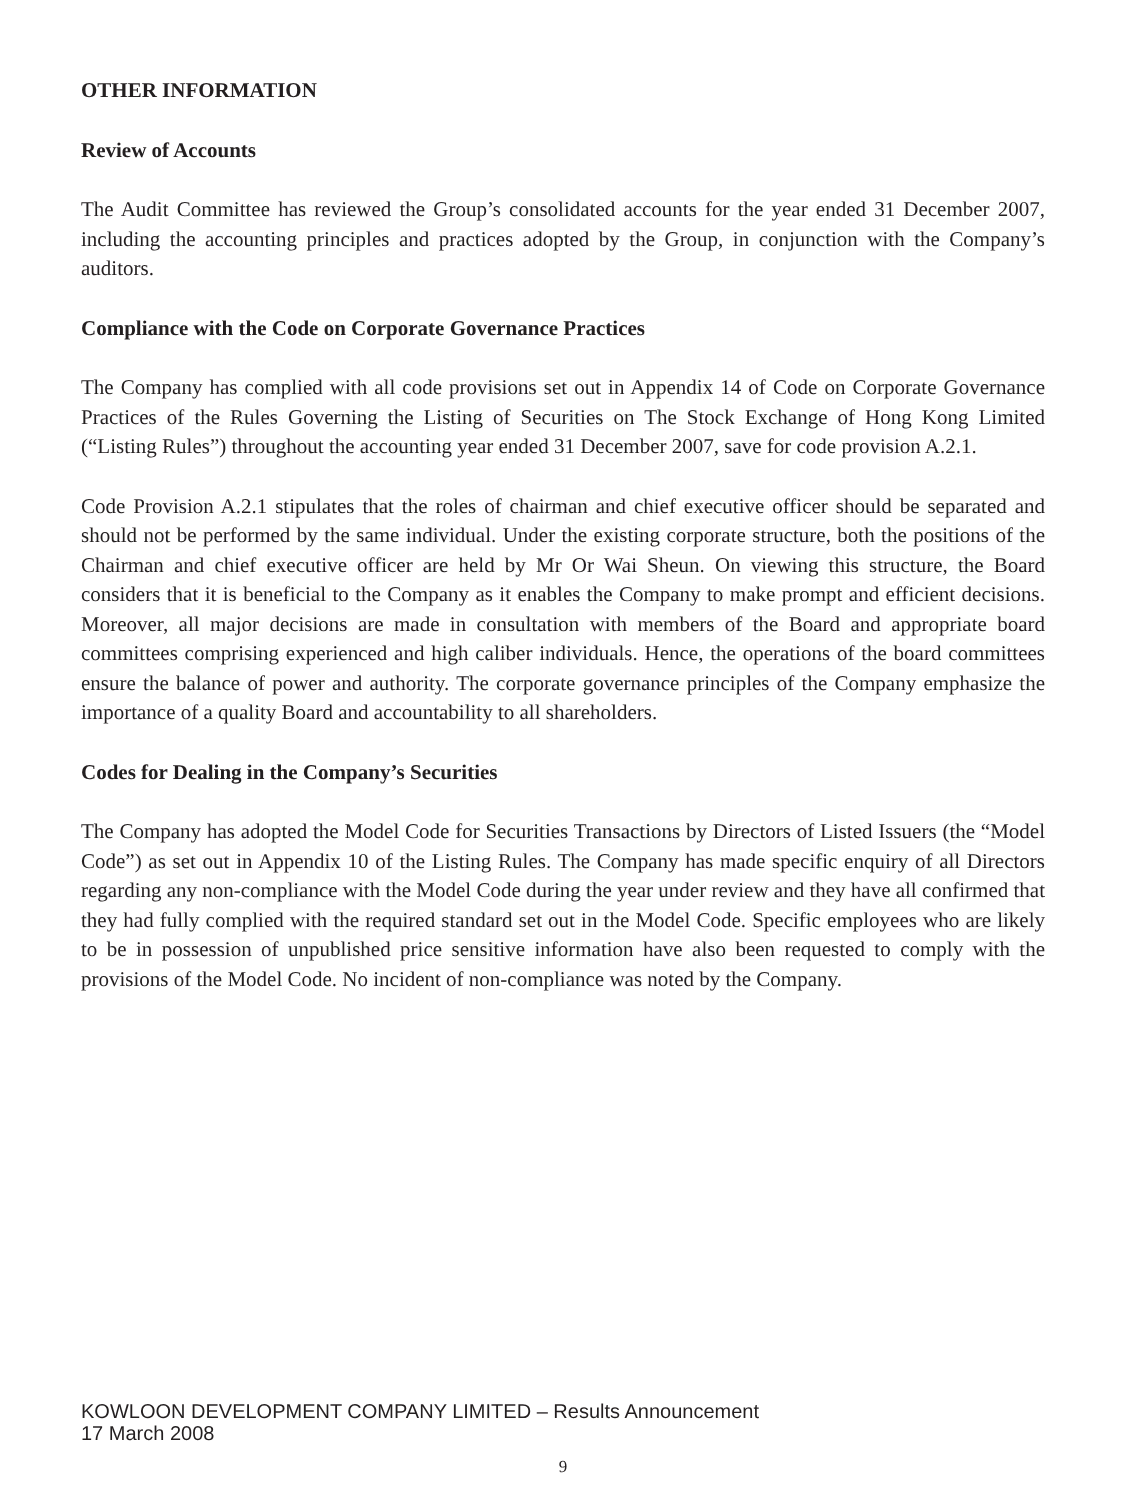OTHER INFORMATION
Review of Accounts
The Audit Committee has reviewed the Group’s consolidated accounts for the year ended 31 December 2007, including the accounting principles and practices adopted by the Group, in conjunction with the Company’s auditors.
Compliance with the Code on Corporate Governance Practices
The Company has complied with all code provisions set out in Appendix 14 of Code on Corporate Governance Practices of the Rules Governing the Listing of Securities on The Stock Exchange of Hong Kong Limited (“Listing Rules”) throughout the accounting year ended 31 December 2007, save for code provision A.2.1.
Code Provision A.2.1 stipulates that the roles of chairman and chief executive officer should be separated and should not be performed by the same individual. Under the existing corporate structure, both the positions of the Chairman and chief executive officer are held by Mr Or Wai Sheun. On viewing this structure, the Board considers that it is beneficial to the Company as it enables the Company to make prompt and efficient decisions. Moreover, all major decisions are made in consultation with members of the Board and appropriate board committees comprising experienced and high caliber individuals. Hence, the operations of the board committees ensure the balance of power and authority. The corporate governance principles of the Company emphasize the importance of a quality Board and accountability to all shareholders.
Codes for Dealing in the Company’s Securities
The Company has adopted the Model Code for Securities Transactions by Directors of Listed Issuers (the “Model Code”) as set out in Appendix 10 of the Listing Rules. The Company has made specific enquiry of all Directors regarding any non-compliance with the Model Code during the year under review and they have all confirmed that they had fully complied with the required standard set out in the Model Code. Specific employees who are likely to be in possession of unpublished price sensitive information have also been requested to comply with the provisions of the Model Code. No incident of non-compliance was noted by the Company.
KOWLOON DEVELOPMENT COMPANY LIMITED – Results Announcement
17 March 2008
9